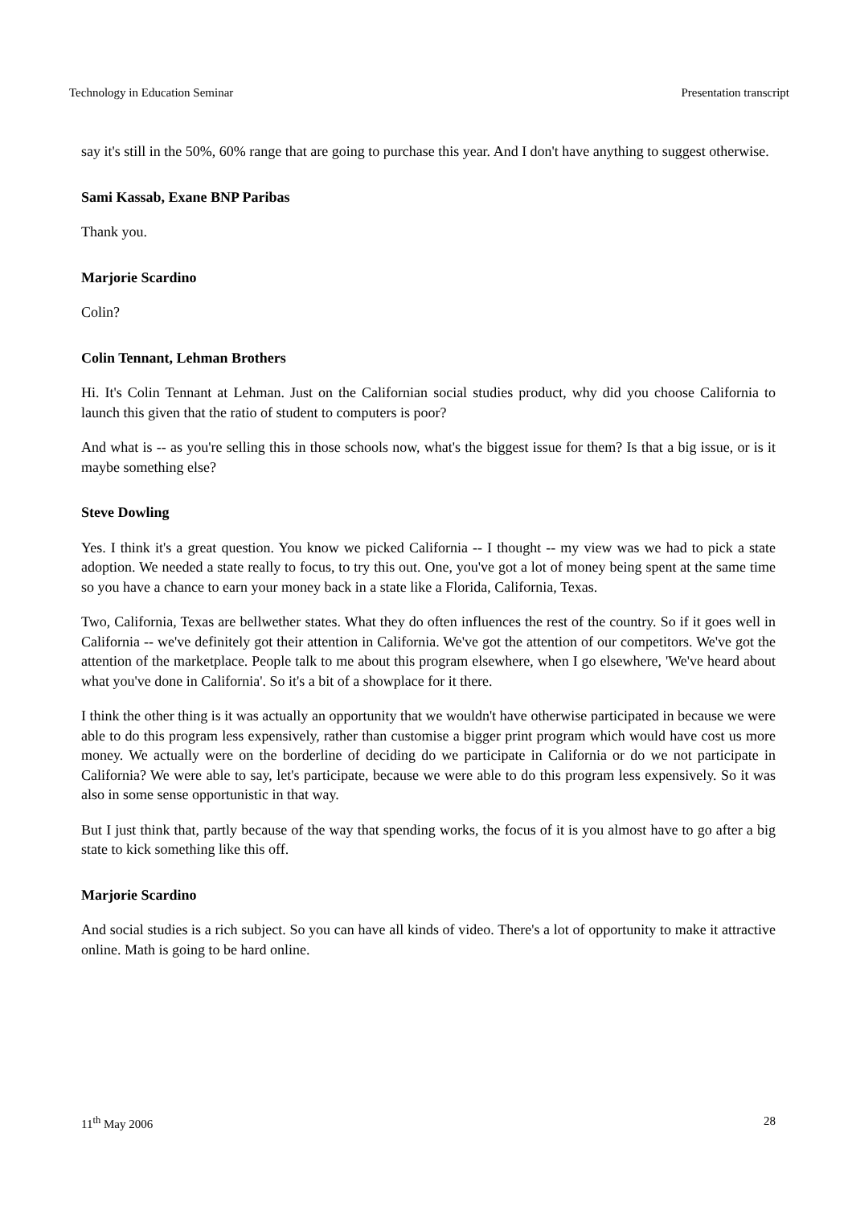Technology in Education Seminar Presentation transcript
say it's still in the 50%, 60% range that are going to purchase this year. And I don't have anything to suggest otherwise.
Sami Kassab, Exane BNP Paribas
Thank you.
Marjorie Scardino
Colin?
Colin Tennant, Lehman Brothers
Hi. It's Colin Tennant at Lehman. Just on the Californian social studies product, why did you choose California to launch this given that the ratio of student to computers is poor?
And what is -- as you're selling this in those schools now, what's the biggest issue for them? Is that a big issue, or is it maybe something else?
Steve Dowling
Yes. I think it's a great question. You know we picked California -- I thought -- my view was we had to pick a state adoption. We needed a state really to focus, to try this out. One, you've got a lot of money being spent at the same time so you have a chance to earn your money back in a state like a Florida, California, Texas.
Two, California, Texas are bellwether states. What they do often influences the rest of the country. So if it goes well in California -- we've definitely got their attention in California. We've got the attention of our competitors. We've got the attention of the marketplace. People talk to me about this program elsewhere, when I go elsewhere, 'We've heard about what you've done in California'. So it's a bit of a showplace for it there.
I think the other thing is it was actually an opportunity that we wouldn't have otherwise participated in because we were able to do this program less expensively, rather than customise a bigger print program which would have cost us more money. We actually were on the borderline of deciding do we participate in California or do we not participate in California? We were able to say, let's participate, because we were able to do this program less expensively. So it was also in some sense opportunistic in that way.
But I just think that, partly because of the way that spending works, the focus of it is you almost have to go after a big state to kick something like this off.
Marjorie Scardino
And social studies is a rich subject. So you can have all kinds of video. There's a lot of opportunity to make it attractive online. Math is going to be hard online.
11<sup>th</sup> May 2006 28